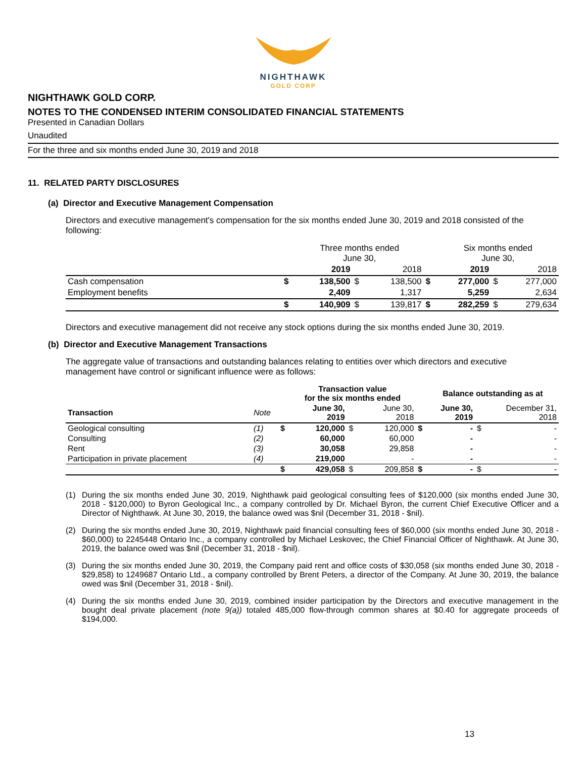NIGHTHAWK
GOLD CORP
NIGHTHAWK GOLD CORP.
NOTES TO THE CONDENSED INTERIM CONSOLIDATED FINANCIAL STATEMENTS
Presented in Canadian Dollars
Unaudited
For the three and six months ended June 30, 2019 and 2018
11. RELATED PARTY DISCLOSURES
(a) Director and Executive Management Compensation
Directors and executive management's compensation for the six months ended June 30, 2019 and 2018 consisted of the following:
| | | Three months ended June 30, | | | | Six months ended June 30, | | |
| | | 2019 | | 2018 | | 2019 | | 2018 |
| Cash compensation | $ | 138,500 | $ | 138,500 | $ | 277,000 | $ | 277,000 |
| Employment benefits | | 2,409 | | 1,317 | | 5,259 | | 2,634 |
| | $ | 140,909 | $ | 139,817 | $ | 282,259 | $ | 279,634 |
Directors and executive management did not receive any stock options during the six months ended June 30, 2019.
(b) Director and Executive Management Transactions
The aggregate value of transactions and outstanding balances relating to entities over which directors and executive management have control or significant influence were as follows:
| | | | Transaction value for the six months ended | | | | Balance outstanding as at | | |
| Transaction | Note | | June 30, 2019 | | June 30, 2018 | | June 30, 2019 | | December 31, 2018 |
| Geological consulting | (1) | $ | 120,000 | $ | 120,000 | $ | - | $ | - |
| Consulting | (2) | | 60,000 | | 60,000 | | - | | - |
| Rent | (3) | | 30,058 | | 29,858 | | - | | - |
| Participation in private placement | (4) | | 219,000 | | - | | - | | - |
| | | $ | 429,058 | $ | 209,858 | $ | - | $ | - |
(1) During the six months ended June 30, 2019, Nighthawk paid geological consulting fees of $120,000 (six months ended June 30, 2018 - $120,000) to Byron Geological Inc., a company controlled by Dr. Michael Byron, the current Chief Executive Officer and a Director of Nighthawk. At June 30, 2019, the balance owed was $nil (December 31, 2018 - $nil).
(2) During the six months ended June 30, 2019, Nighthawk paid financial consulting fees of $60,000 (six months ended June 30, 2018 - $60,000) to 2245448 Ontario Inc., a company controlled by Michael Leskovec, the Chief Financial Officer of Nighthawk. At June 30, 2019, the balance owed was $nil (December 31, 2018 - $nil).
(3) During the six months ended June 30, 2019, the Company paid rent and office costs of $30,058 (six months ended June 30, 2018 - $29,858) to 1249687 Ontario Ltd., a company controlled by Brent Peters, a director of the Company. At June 30, 2019, the balance owed was $nil (December 31, 2018 - $nil).
(4) During the six months ended June 30, 2019, combined insider participation by the Directors and executive management in the bought deal private placement (note 9(a)) totaled 485,000 flow-through common shares at $0.40 for aggregate proceeds of $194,000.
13